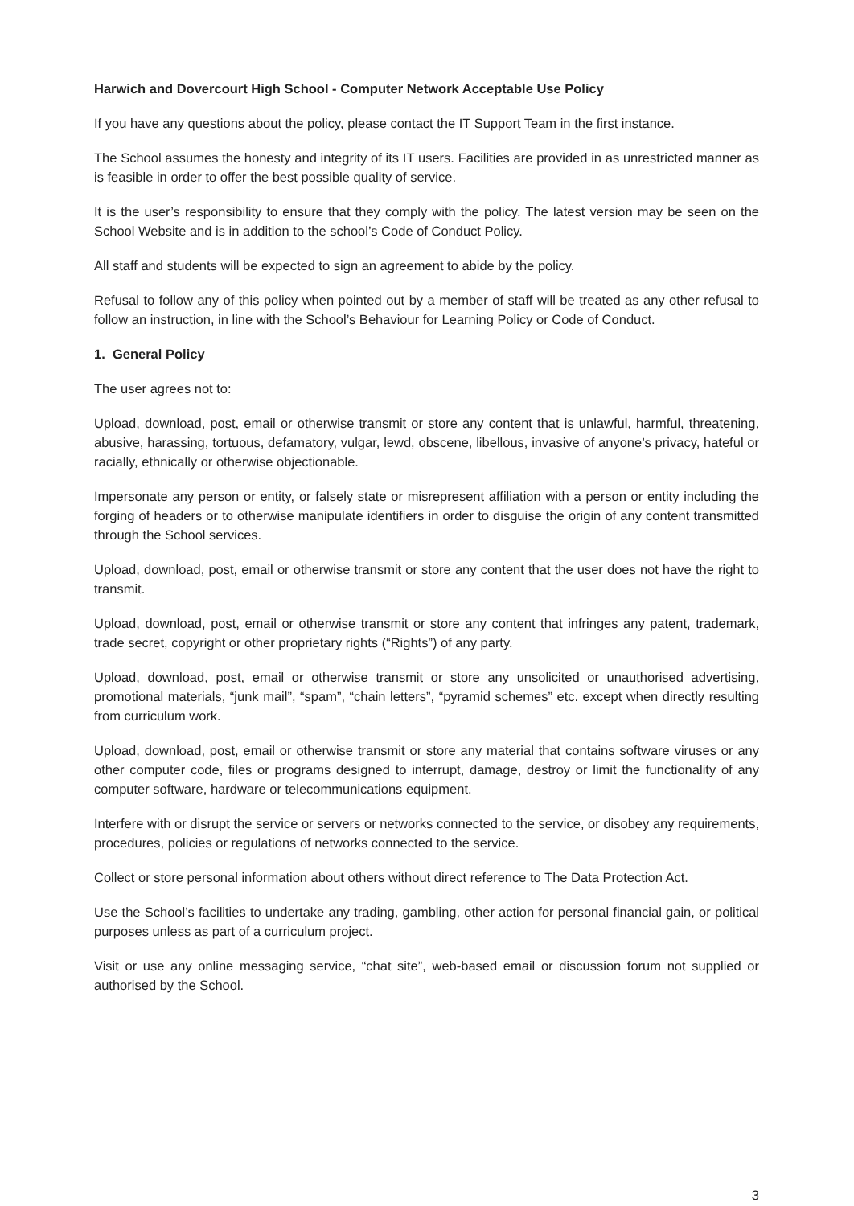Harwich and Dovercourt High School - Computer Network Acceptable Use Policy
If you have any questions about the policy, please contact the IT Support Team in the first instance.
The School assumes the honesty and integrity of its IT users. Facilities are provided in as unrestricted manner as is feasible in order to offer the best possible quality of service.
It is the user’s responsibility to ensure that they comply with the policy. The latest version may be seen on the School Website and is in addition to the school’s Code of Conduct Policy.
All staff and students will be expected to sign an agreement to abide by the policy.
Refusal to follow any of this policy when pointed out by a member of staff will be treated as any other refusal to follow an instruction, in line with the School’s Behaviour for Learning Policy or Code of Conduct.
1. General Policy
The user agrees not to:
Upload, download, post, email or otherwise transmit or store any content that is unlawful, harmful, threatening, abusive, harassing, tortuous, defamatory, vulgar, lewd, obscene, libellous, invasive of anyone’s privacy, hateful or racially, ethnically or otherwise objectionable.
Impersonate any person or entity, or falsely state or misrepresent affiliation with a person or entity including the forging of headers or to otherwise manipulate identifiers in order to disguise the origin of any content transmitted through the School services.
Upload, download, post, email or otherwise transmit or store any content that the user does not have the right to transmit.
Upload, download, post, email or otherwise transmit or store any content that infringes any patent, trademark, trade secret, copyright or other proprietary rights (“Rights”) of any party.
Upload, download, post, email or otherwise transmit or store any unsolicited or unauthorised advertising, promotional materials, “junk mail”, “spam”, “chain letters”, “pyramid schemes” etc. except when directly resulting from curriculum work.
Upload, download, post, email or otherwise transmit or store any material that contains software viruses or any other computer code, files or programs designed to interrupt, damage, destroy or limit the functionality of any computer software, hardware or telecommunications equipment.
Interfere with or disrupt the service or servers or networks connected to the service, or disobey any requirements, procedures, policies or regulations of networks connected to the service.
Collect or store personal information about others without direct reference to The Data Protection Act.
Use the School’s facilities to undertake any trading, gambling, other action for personal financial gain, or political purposes unless as part of a curriculum project.
Visit or use any online messaging service, “chat site”, web-based email or discussion forum not supplied or authorised by the School.
3